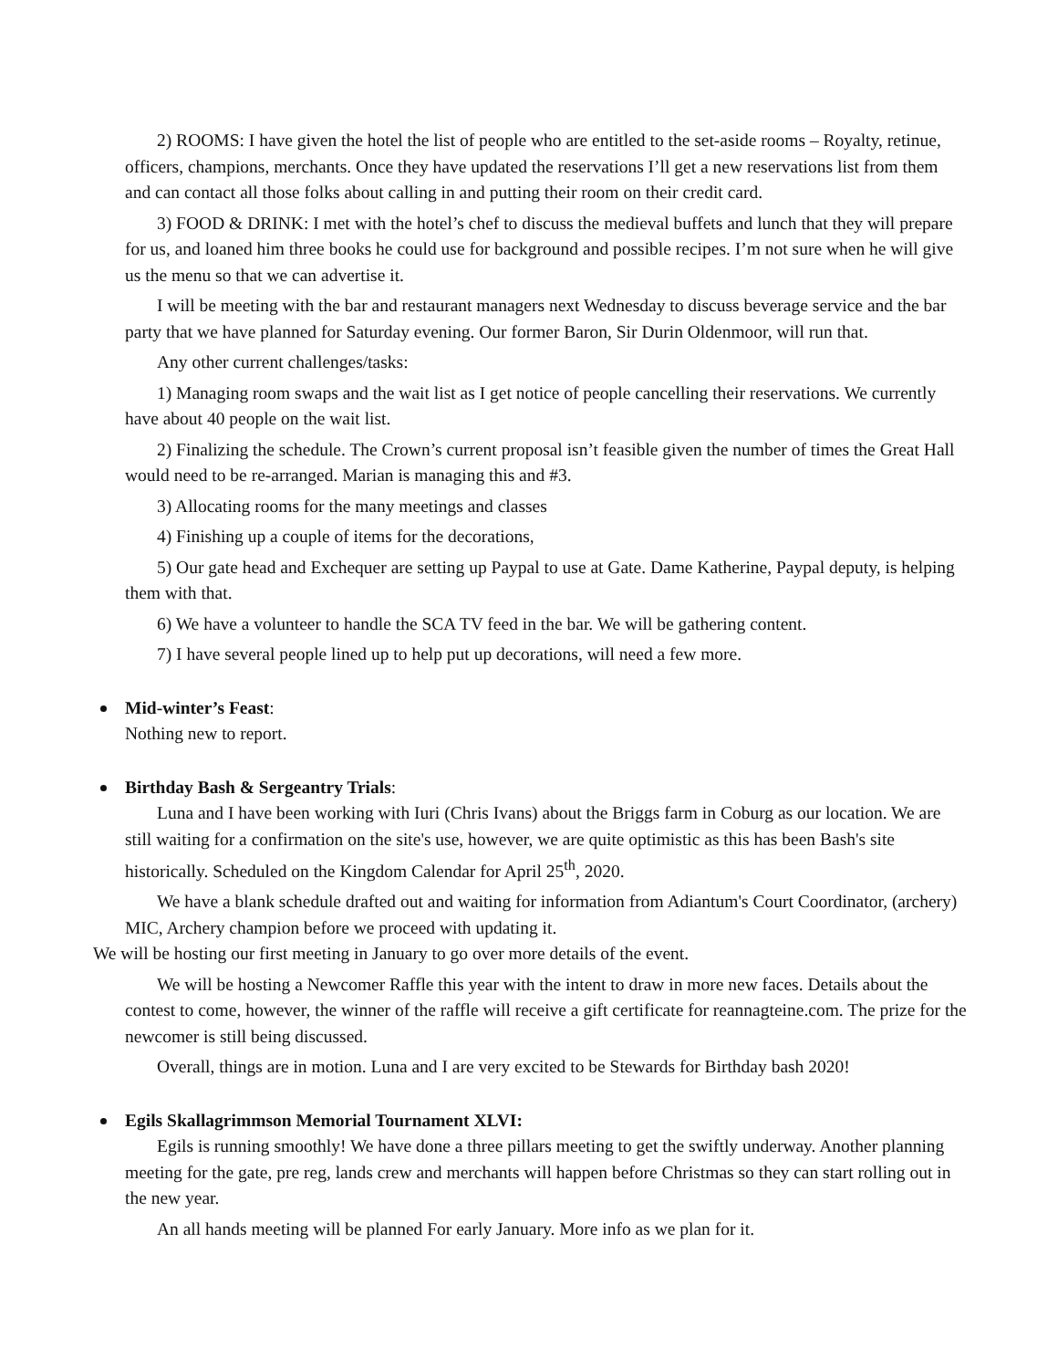2) ROOMS: I have given the hotel the list of people who are entitled to the set-aside rooms – Royalty, retinue, officers, champions, merchants. Once they have updated the reservations I’ll get a new reservations list from them and can contact all those folks about calling in and putting their room on their credit card.
3) FOOD & DRINK: I met with the hotel’s chef to discuss the medieval buffets and lunch that they will prepare for us, and loaned him three books he could use for background and possible recipes. I’m not sure when he will give us the menu so that we can advertise it.
I will be meeting with the bar and restaurant managers next Wednesday to discuss beverage service and the bar party that we have planned for Saturday evening. Our former Baron, Sir Durin Oldenmoor, will run that.
Any other current challenges/tasks:
1) Managing room swaps and the wait list as I get notice of people cancelling their reservations. We currently have about 40 people on the wait list.
2) Finalizing the schedule. The Crown’s current proposal isn’t feasible given the number of times the Great Hall would need to be re-arranged. Marian is managing this and #3.
3) Allocating rooms for the many meetings and classes
4) Finishing up a couple of items for the decorations,
5) Our gate head and Exchequer are setting up Paypal to use at Gate. Dame Katherine, Paypal deputy, is helping them with that.
6) We have a volunteer to handle the SCA TV feed in the bar. We will be gathering content.
7) I have several people lined up to help put up decorations, will need a few more.
Mid-winter’s Feast:
Nothing new to report.
Birthday Bash & Sergeantry Trials:
Luna and I have been working with Iuri (Chris Ivans) about the Briggs farm in Coburg as our location. We are still waiting for a confirmation on the site's use, however, we are quite optimistic as this has been Bash's site historically. Scheduled on the Kingdom Calendar for April 25<sup>th</sup>, 2020.
We have a blank schedule drafted out and waiting for information from Adiantum's Court Coordinator, (archery) MIC, Archery champion before we proceed with updating it.
We will be hosting our first meeting in January to go over more details of the event.
We will be hosting a Newcomer Raffle this year with the intent to draw in more new faces. Details about the contest to come, however, the winner of the raffle will receive a gift certificate for reannagteine.com. The prize for the newcomer is still being discussed.
Overall, things are in motion. Luna and I are very excited to be Stewards for Birthday bash 2020!
Egils Skallagrimmson Memorial Tournament XLVI:
Egils is running smoothly! We have done a three pillars meeting to get the swiftly underway. Another planning meeting for the gate, pre reg, lands crew and merchants will happen before Christmas so they can start rolling out in the new year.
An all hands meeting will be planned For early January. More info as we plan for it.